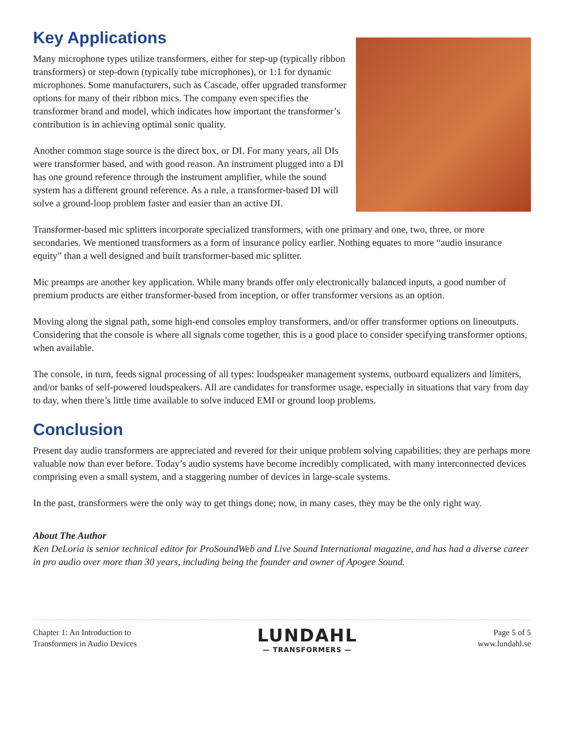Key Applications
Many microphone types utilize transformers, either for step-up (typically ribbon transformers) or step-down (typically tube microphones), or 1:1 for dynamic microphones. Some manufacturers, such as Cascade, offer upgraded transformer options for many of their ribbon mics. The company even specifies the transformer brand and model, which indicates how important the transformer’s contribution is in achieving optimal sonic quality.
Another common stage source is the direct box, or DI. For many years, all DIs were transformer based, and with good reason. An instrument plugged into a DI has one ground reference through the instrument amplifier, while the sound system has a different ground reference. As a rule, a transformer-based DI will solve a ground-loop problem faster and easier than an active DI.
Transformer-based mic splitters incorporate specialized transformers, with one primary and one, two, three, or more secondaries. We mentioned transformers as a form of insurance policy earlier. Nothing equates to more “audio insurance equity” than a well designed and built transformer-based mic splitter.
Mic preamps are another key application. While many brands offer only electronically balanced inputs, a good number of premium products are either transformer-based from inception, or offer transformer versions as an option.
Moving along the signal path, some high-end consoles employ transformers, and/or offer transformer options on lineoutputs. Considering that the console is where all signals come together, this is a good place to consider specifying transformer options, when available.
The console, in turn, feeds signal processing of all types: loudspeaker management systems, outboard equalizers and limiters, and/or banks of self-powered loudspeakers. All are candidates for transformer usage, especially in situations that vary from day to day, when there’s little time available to solve induced EMI or ground loop problems.
Conclusion
Present day audio transformers are appreciated and revered for their unique problem solving capabilities; they are perhaps more valuable now than ever before. Today’s audio systems have become incredibly complicated, with many interconnected devices comprising even a small system, and a staggering number of devices in large-scale systems.
In the past, transformers were the only way to get things done; now, in many cases, they may be the only right way.
About The Author
Ken DeLoria is senior technical editor for ProSoundWeb and Live Sound International magazine, and has had a diverse career in pro audio over more than 30 years, including being the founder and owner of Apogee Sound.
Chapter 1: An Introduction to
Transformers in Audio Devices
LUNDAHL
— TRANSFORMERS —
Page 5 of 5
www.lundahl.se